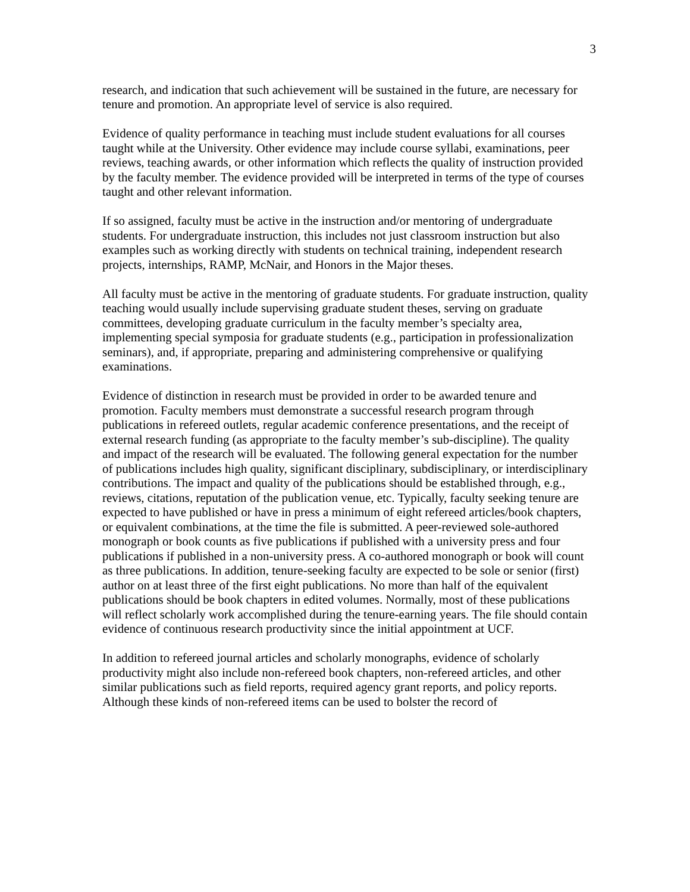3
research, and indication that such achievement will be sustained in the future, are necessary for tenure and promotion. An appropriate level of service is also required.
Evidence of quality performance in teaching must include student evaluations for all courses taught while at the University. Other evidence may include course syllabi, examinations, peer reviews, teaching awards, or other information which reflects the quality of instruction provided by the faculty member. The evidence provided will be interpreted in terms of the type of courses taught and other relevant information.
If so assigned, faculty must be active in the instruction and/or mentoring of undergraduate students. For undergraduate instruction, this includes not just classroom instruction but also examples such as working directly with students on technical training, independent research projects, internships, RAMP, McNair, and Honors in the Major theses.
All faculty must be active in the mentoring of graduate students. For graduate instruction, quality teaching would usually include supervising graduate student theses, serving on graduate committees, developing graduate curriculum in the faculty member’s specialty area, implementing special symposia for graduate students (e.g., participation in professionalization seminars), and, if appropriate, preparing and administering comprehensive or qualifying examinations.
Evidence of distinction in research must be provided in order to be awarded tenure and promotion. Faculty members must demonstrate a successful research program through publications in refereed outlets, regular academic conference presentations, and the receipt of external research funding (as appropriate to the faculty member’s sub-discipline). The quality and impact of the research will be evaluated. The following general expectation for the number of publications includes high quality, significant disciplinary, subdisciplinary, or interdisciplinary contributions. The impact and quality of the publications should be established through, e.g., reviews, citations, reputation of the publication venue, etc. Typically, faculty seeking tenure are expected to have published or have in press a minimum of eight refereed articles/book chapters, or equivalent combinations, at the time the file is submitted. A peer-reviewed sole-authored monograph or book counts as five publications if published with a university press and four publications if published in a non-university press. A co-authored monograph or book will count as three publications. In addition, tenure-seeking faculty are expected to be sole or senior (first) author on at least three of the first eight publications. No more than half of the equivalent publications should be book chapters in edited volumes. Normally, most of these publications will reflect scholarly work accomplished during the tenure-earning years. The file should contain evidence of continuous research productivity since the initial appointment at UCF.
In addition to refereed journal articles and scholarly monographs, evidence of scholarly productivity might also include non-refereed book chapters, non-refereed articles, and other similar publications such as field reports, required agency grant reports, and policy reports. Although these kinds of non-refereed items can be used to bolster the record of